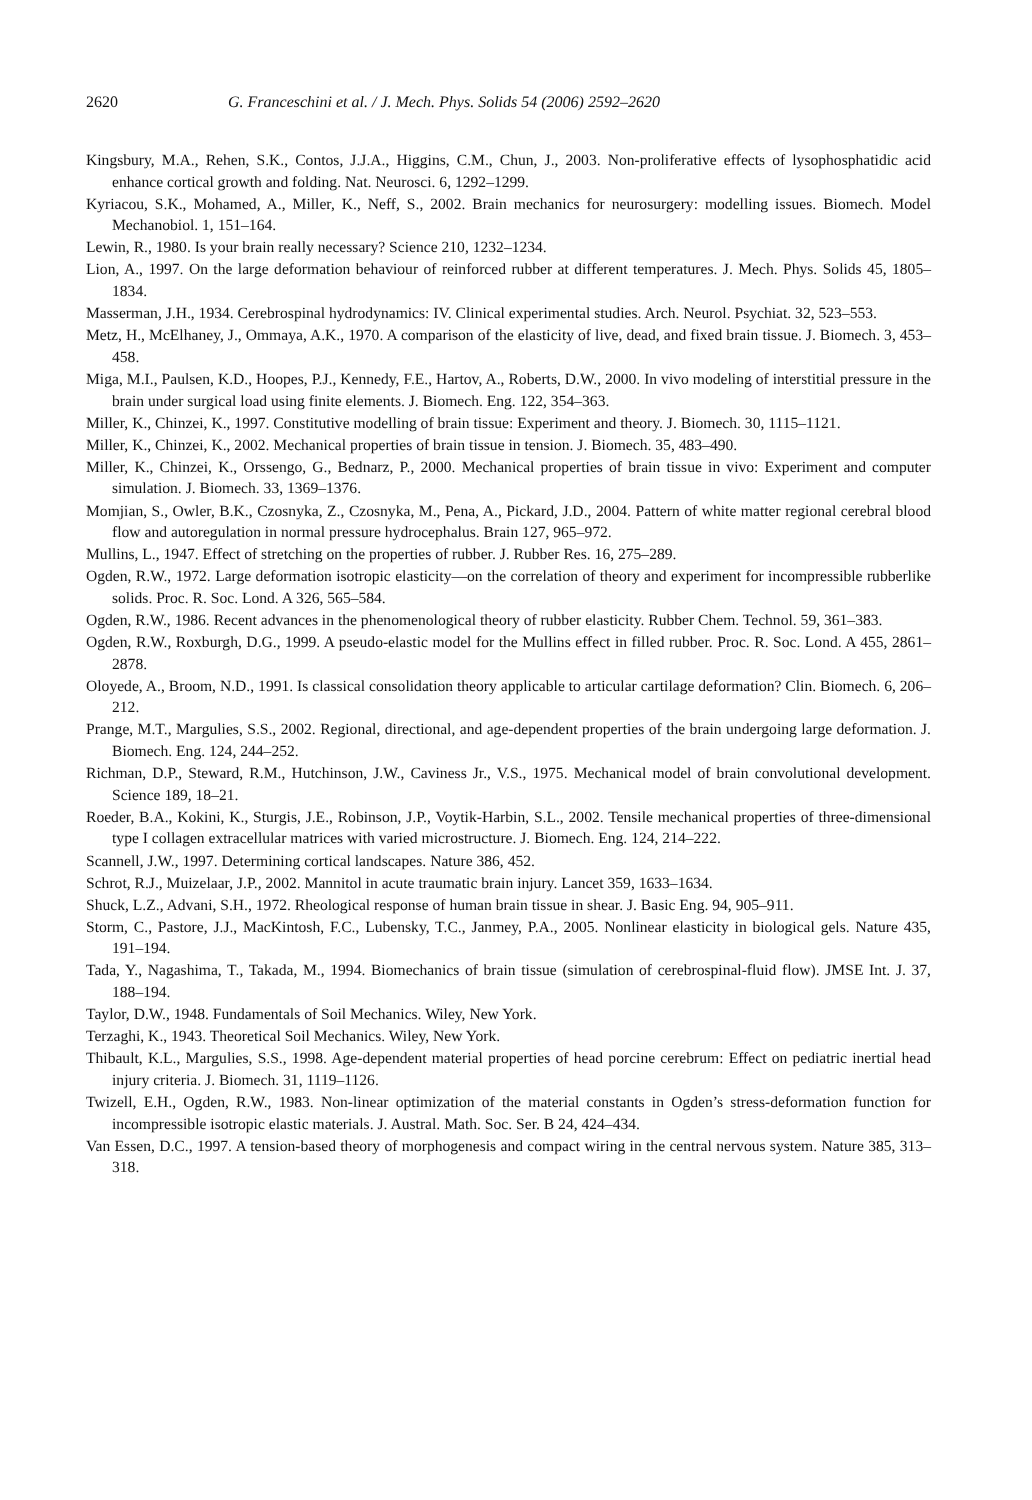2620 G. Franceschini et al. / J. Mech. Phys. Solids 54 (2006) 2592–2620
Kingsbury, M.A., Rehen, S.K., Contos, J.J.A., Higgins, C.M., Chun, J., 2003. Non-proliferative effects of lysophosphatidic acid enhance cortical growth and folding. Nat. Neurosci. 6, 1292–1299.
Kyriacou, S.K., Mohamed, A., Miller, K., Neff, S., 2002. Brain mechanics for neurosurgery: modelling issues. Biomech. Model Mechanobiol. 1, 151–164.
Lewin, R., 1980. Is your brain really necessary? Science 210, 1232–1234.
Lion, A., 1997. On the large deformation behaviour of reinforced rubber at different temperatures. J. Mech. Phys. Solids 45, 1805–1834.
Masserman, J.H., 1934. Cerebrospinal hydrodynamics: IV. Clinical experimental studies. Arch. Neurol. Psychiat. 32, 523–553.
Metz, H., McElhaney, J., Ommaya, A.K., 1970. A comparison of the elasticity of live, dead, and fixed brain tissue. J. Biomech. 3, 453–458.
Miga, M.I., Paulsen, K.D., Hoopes, P.J., Kennedy, F.E., Hartov, A., Roberts, D.W., 2000. In vivo modeling of interstitial pressure in the brain under surgical load using finite elements. J. Biomech. Eng. 122, 354–363.
Miller, K., Chinzei, K., 1997. Constitutive modelling of brain tissue: Experiment and theory. J. Biomech. 30, 1115–1121.
Miller, K., Chinzei, K., 2002. Mechanical properties of brain tissue in tension. J. Biomech. 35, 483–490.
Miller, K., Chinzei, K., Orssengo, G., Bednarz, P., 2000. Mechanical properties of brain tissue in vivo: Experiment and computer simulation. J. Biomech. 33, 1369–1376.
Momjian, S., Owler, B.K., Czosnyka, Z., Czosnyka, M., Pena, A., Pickard, J.D., 2004. Pattern of white matter regional cerebral blood flow and autoregulation in normal pressure hydrocephalus. Brain 127, 965–972.
Mullins, L., 1947. Effect of stretching on the properties of rubber. J. Rubber Res. 16, 275–289.
Ogden, R.W., 1972. Large deformation isotropic elasticity—on the correlation of theory and experiment for incompressible rubberlike solids. Proc. R. Soc. Lond. A 326, 565–584.
Ogden, R.W., 1986. Recent advances in the phenomenological theory of rubber elasticity. Rubber Chem. Technol. 59, 361–383.
Ogden, R.W., Roxburgh, D.G., 1999. A pseudo-elastic model for the Mullins effect in filled rubber. Proc. R. Soc. Lond. A 455, 2861–2878.
Oloyede, A., Broom, N.D., 1991. Is classical consolidation theory applicable to articular cartilage deformation? Clin. Biomech. 6, 206–212.
Prange, M.T., Margulies, S.S., 2002. Regional, directional, and age-dependent properties of the brain undergoing large deformation. J. Biomech. Eng. 124, 244–252.
Richman, D.P., Steward, R.M., Hutchinson, J.W., Caviness Jr., V.S., 1975. Mechanical model of brain convolutional development. Science 189, 18–21.
Roeder, B.A., Kokini, K., Sturgis, J.E., Robinson, J.P., Voytik-Harbin, S.L., 2002. Tensile mechanical properties of three-dimensional type I collagen extracellular matrices with varied microstructure. J. Biomech. Eng. 124, 214–222.
Scannell, J.W., 1997. Determining cortical landscapes. Nature 386, 452.
Schrot, R.J., Muizelaar, J.P., 2002. Mannitol in acute traumatic brain injury. Lancet 359, 1633–1634.
Shuck, L.Z., Advani, S.H., 1972. Rheological response of human brain tissue in shear. J. Basic Eng. 94, 905–911.
Storm, C., Pastore, J.J., MacKintosh, F.C., Lubensky, T.C., Janmey, P.A., 2005. Nonlinear elasticity in biological gels. Nature 435, 191–194.
Tada, Y., Nagashima, T., Takada, M., 1994. Biomechanics of brain tissue (simulation of cerebrospinal-fluid flow). JMSE Int. J. 37, 188–194.
Taylor, D.W., 1948. Fundamentals of Soil Mechanics. Wiley, New York.
Terzaghi, K., 1943. Theoretical Soil Mechanics. Wiley, New York.
Thibault, K.L., Margulies, S.S., 1998. Age-dependent material properties of head porcine cerebrum: Effect on pediatric inertial head injury criteria. J. Biomech. 31, 1119–1126.
Twizell, E.H., Ogden, R.W., 1983. Non-linear optimization of the material constants in Ogden’s stress-deformation function for incompressible isotropic elastic materials. J. Austral. Math. Soc. Ser. B 24, 424–434.
Van Essen, D.C., 1997. A tension-based theory of morphogenesis and compact wiring in the central nervous system. Nature 385, 313–318.